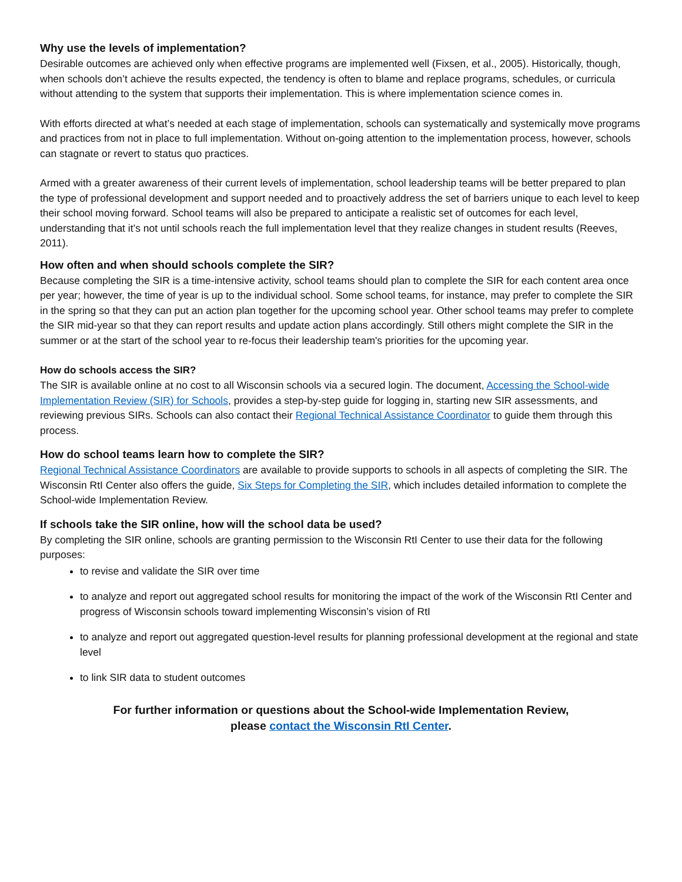Why use the levels of implementation?
Desirable outcomes are achieved only when effective programs are implemented well (Fixsen, et al., 2005). Historically, though, when schools don’t achieve the results expected, the tendency is often to blame and replace programs, schedules, or curricula without attending to the system that supports their implementation. This is where implementation science comes in.
With efforts directed at what’s needed at each stage of implementation, schools can systematically and systemically move programs and practices from not in place to full implementation. Without on-going attention to the implementation process, however, schools can stagnate or revert to status quo practices.
Armed with a greater awareness of their current levels of implementation, school leadership teams will be better prepared to plan the type of professional development and support needed and to proactively address the set of barriers unique to each level to keep their school moving forward. School teams will also be prepared to anticipate a realistic set of outcomes for each level, understanding that it’s not until schools reach the full implementation level that they realize changes in student results (Reeves, 2011).
How often and when should schools complete the SIR?
Because completing the SIR is a time-intensive activity, school teams should plan to complete the SIR for each content area once per year; however, the time of year is up to the individual school. Some school teams, for instance, may prefer to complete the SIR in the spring so that they can put an action plan together for the upcoming school year. Other school teams may prefer to complete the SIR mid-year so that they can report results and update action plans accordingly. Still others might complete the SIR in the summer or at the start of the school year to re-focus their leadership team's priorities for the upcoming year.
How do schools access the SIR?
The SIR is available online at no cost to all Wisconsin schools via a secured login. The document, Accessing the School-wide Implementation Review (SIR) for Schools, provides a step-by-step guide for logging in, starting new SIR assessments, and reviewing previous SIRs. Schools can also contact their Regional Technical Assistance Coordinator to guide them through this process.
How do school teams learn how to complete the SIR?
Regional Technical Assistance Coordinators are available to provide supports to schools in all aspects of completing the SIR. The Wisconsin RtI Center also offers the guide, Six Steps for Completing the SIR, which includes detailed information to complete the School-wide Implementation Review.
If schools take the SIR online, how will the school data be used?
By completing the SIR online, schools are granting permission to the Wisconsin RtI Center to use their data for the following purposes:
to revise and validate the SIR over time
to analyze and report out aggregated school results for monitoring the impact of the work of the Wisconsin RtI Center and progress of Wisconsin schools toward implementing Wisconsin’s vision of RtI
to analyze and report out aggregated question-level results for planning professional development at the regional and state level
to link SIR data to student outcomes
For further information or questions about the School-wide Implementation Review,
please contact the Wisconsin RtI Center.